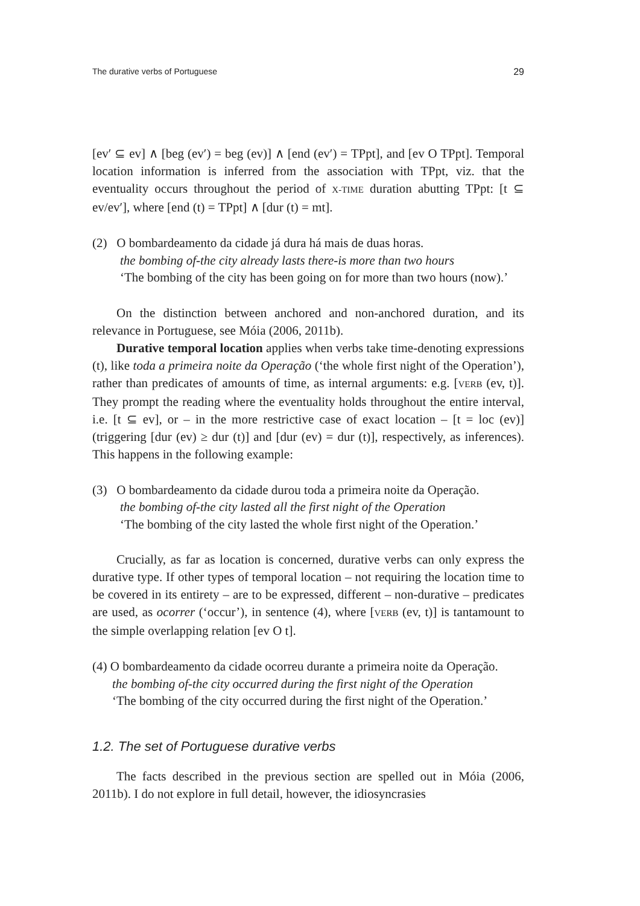The durative verbs of Portuguese 29
[ev′ ⊆ ev] ∧ [beg (ev′) = beg (ev)] ∧ [end (ev′) = TPpt], and [ev O TPpt]. Temporal location information is inferred from the association with TPpt, viz. that the eventuality occurs throughout the period of X-TIME duration abutting TPpt: [t ⊆ ev/ev′], where [end (t) = TPpt] ∧ [dur (t) = mt].
(2) O bombardeamento da cidade já dura há mais de duas horas.
the bombing of-the city already lasts there-is more than two hours
‘The bombing of the city has been going on for more than two hours (now).’
On the distinction between anchored and non-anchored duration, and its relevance in Portuguese, see Móia (2006, 2011b).
Durative temporal location applies when verbs take time-denoting expressions (t), like toda a primeira noite da Operação (‘the whole first night of the Operation’), rather than predicates of amounts of time, as internal arguments: e.g. [VERB (ev, t)]. They prompt the reading where the eventuality holds throughout the entire interval, i.e. [t ⊆ ev], or – in the more restrictive case of exact location – [t = loc (ev)] (triggering [dur (ev) ≥ dur (t)] and [dur (ev) = dur (t)], respectively, as inferences). This happens in the following example:
(3) O bombardeamento da cidade durou toda a primeira noite da Operação.
the bombing of-the city lasted all the first night of the Operation
‘The bombing of the city lasted the whole first night of the Operation.’
Crucially, as far as location is concerned, durative verbs can only express the durative type. If other types of temporal location – not requiring the location time to be covered in its entirety – are to be expressed, different – non-durative – predicates are used, as ocorrer (‘occur’), in sentence (4), where [VERB (ev, t)] is tantamount to the simple overlapping relation [ev O t].
(4) O bombardeamento da cidade ocorreu durante a primeira noite da Operação.
the bombing of-the city occurred during the first night of the Operation
‘The bombing of the city occurred during the first night of the Operation.’
1.2. The set of Portuguese durative verbs
The facts described in the previous section are spelled out in Móia (2006, 2011b). I do not explore in full detail, however, the idiosyncrasies